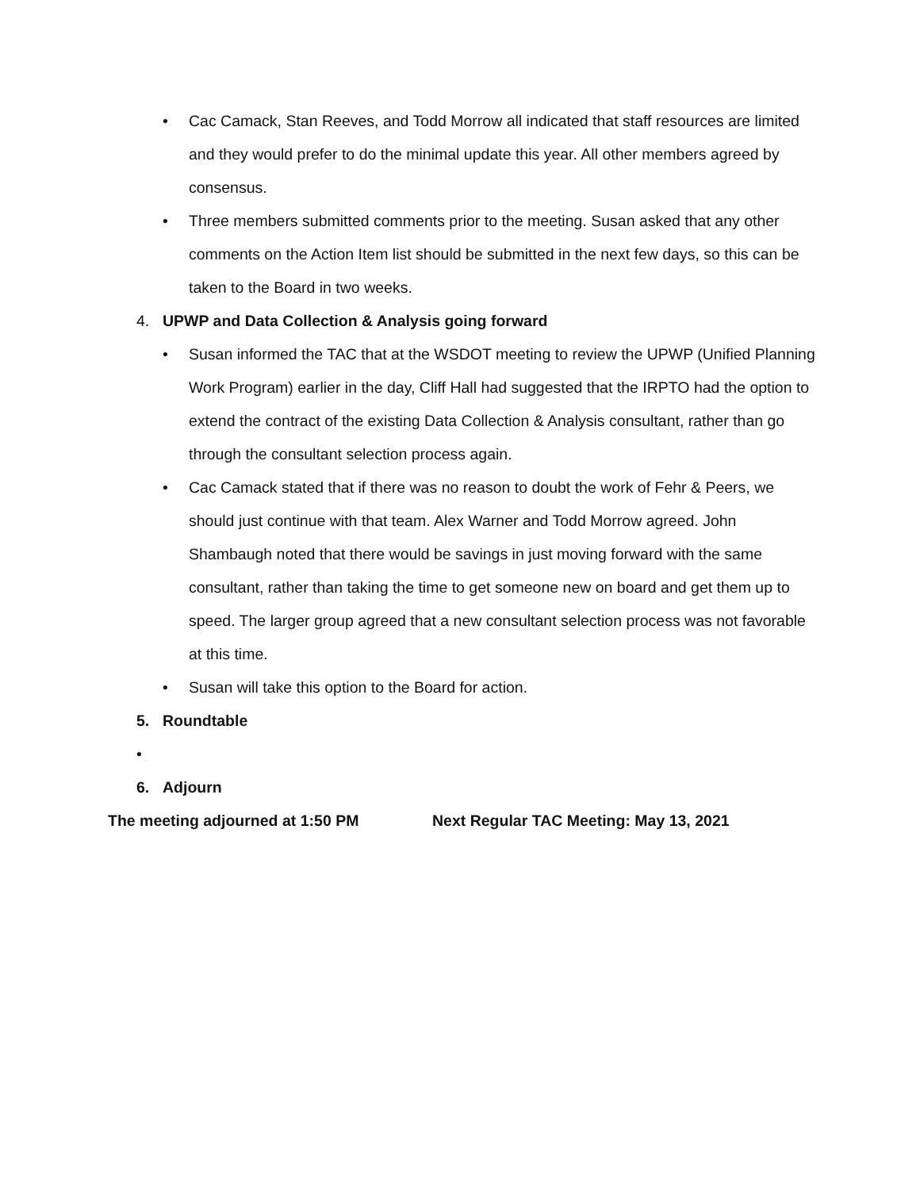• Cac Camack, Stan Reeves, and Todd Morrow all indicated that staff resources are limited and they would prefer to do the minimal update this year. All other members agreed by consensus.
• Three members submitted comments prior to the meeting. Susan asked that any other comments on the Action Item list should be submitted in the next few days, so this can be taken to the Board in two weeks.
4. UPWP and Data Collection & Analysis going forward
• Susan informed the TAC that at the WSDOT meeting to review the UPWP (Unified Planning Work Program) earlier in the day, Cliff Hall had suggested that the IRPTO had the option to extend the contract of the existing Data Collection & Analysis consultant, rather than go through the consultant selection process again.
• Cac Camack stated that if there was no reason to doubt the work of Fehr & Peers, we should just continue with that team. Alex Warner and Todd Morrow agreed. John Shambaugh noted that there would be savings in just moving forward with the same consultant, rather than taking the time to get someone new on board and get them up to speed. The larger group agreed that a new consultant selection process was not favorable at this time.
• Susan will take this option to the Board for action.
5. Roundtable
•
6. Adjourn
The meeting adjourned at 1:50 PM Next Regular TAC Meeting: May 13, 2021